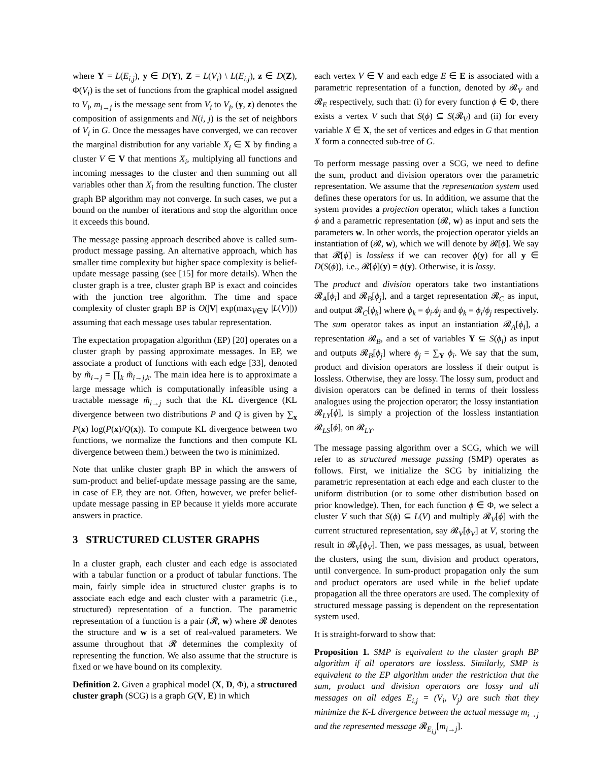where Y = L(E<sub>i,j</sub>), y ∈ D(Y), Z = L(V<sub>i</sub>) \ L(E<sub>i,j</sub>), z ∈ D(Z), Φ(V<sub>i</sub>) is the set of functions from the graphical model assigned to V<sub>i</sub>, m<sub>i→j</sub> is the message sent from V<sub>i</sub> to V<sub>j</sub>, (y, z) denotes the composition of assignments and N(i, j) is the set of neighbors of V<sub>i</sub> in G. Once the messages have converged, we can recover the marginal distribution for any variable X<sub>i</sub> ∈ X by finding a cluster V ∈ V that mentions X<sub>i</sub>, multiplying all functions and incoming messages to the cluster and then summing out all variables other than X<sub>i</sub> from the resulting function. The cluster graph BP algorithm may not converge. In such cases, we put a bound on the number of iterations and stop the algorithm once it exceeds this bound.
The message passing approach described above is called sum-product message passing. An alternative approach, which has smaller time complexity but higher space complexity is belief-update message passing (see [15] for more details). When the cluster graph is a tree, cluster graph BP is exact and coincides with the junction tree algorithm. The time and space complexity of cluster graph BP is O(|V| exp(max<sub>V∈V</sub> |L(V)|)) assuming that each message uses tabular representation.
The expectation propagation algorithm (EP) [20] operates on a cluster graph by passing approximate messages. In EP, we associate a product of functions with each edge [33], denoted by m̃<sub>i→j</sub> = ∏<sub>k</sub> m̃<sub>i→j,k</sub>. The main idea here is to approximate a large message which is computationally infeasible using a tractable message m̃<sub>i→j</sub> such that the KL divergence (KL divergence between two distributions P and Q is given by ∑<sub>x</sub> P(x) log(P(x)/Q(x)). To compute KL divergence between two functions, we normalize the functions and then compute KL divergence between them.) between the two is minimized.
Note that unlike cluster graph BP in which the answers of sum-product and belief-update message passing are the same, in case of EP, they are not. Often, however, we prefer belief-update message passing in EP because it yields more accurate answers in practice.
3 STRUCTURED CLUSTER GRAPHS
In a cluster graph, each cluster and each edge is associated with a tabular function or a product of tabular functions. The main, fairly simple idea in structured cluster graphs is to associate each edge and each cluster with a parametric (i.e., structured) representation of a function. The parametric representation of a function is a pair (𝓡, w) where 𝓡 denotes the structure and w is a set of real-valued parameters. We assume throughout that 𝓡 determines the complexity of representing the function. We also assume that the structure is fixed or we have bound on its complexity.
Definition 2. Given a graphical model (X, D, Φ), a structured cluster graph (SCG) is a graph G(V, E) in which
each vertex V ∈ V and each edge E ∈ E is associated with a parametric representation of a function, denoted by 𝓡<sub>V</sub> and 𝓡<sub>E</sub> respectively, such that: (i) for every function ϕ ∈ Φ, there exists a vertex V such that S(ϕ) ⊆ S(𝓡<sub>V</sub>) and (ii) for every variable X ∈ X, the set of vertices and edges in G that mention X form a connected sub-tree of G.
To perform message passing over a SCG, we need to define the sum, product and division operators over the parametric representation. We assume that the representation system used defines these operators for us. In addition, we assume that the system provides a projection operator, which takes a function ϕ and a parametric representation (𝓡, w) as input and sets the parameters w. In other words, the projection operator yields an instantiation of (𝓡, w), which we will denote by 𝓡[ϕ]. We say that 𝓡[ϕ] is lossless if we can recover ϕ(y) for all y ∈ D(S(ϕ)), i.e., 𝓡[ϕ](y) = ϕ(y). Otherwise, it is lossy.
The product and division operators take two instantiations 𝓡<sub>A</sub>[ϕ<sub>i</sub>] and 𝓡<sub>B</sub>[ϕ<sub>j</sub>], and a target representation 𝓡<sub>C</sub> as input, and output 𝓡<sub>C</sub>[ϕ<sub>k</sub>] where ϕ<sub>k</sub> = ϕ<sub>i</sub>.ϕ<sub>j</sub> and ϕ<sub>k</sub> = ϕ<sub>i</sub>/ϕ<sub>j</sub> respectively. The sum operator takes as input an instantiation 𝓡<sub>A</sub>[ϕ<sub>i</sub>], a representation 𝓡<sub>B</sub>, and a set of variables Y ⊆ S(ϕ<sub>i</sub>) as input and outputs 𝓡<sub>B</sub>[ϕ<sub>j</sub>] where ϕ<sub>j</sub> = ∑<sub>Y</sub> ϕ<sub>i</sub>. We say that the sum, product and division operators are lossless if their output is lossless. Otherwise, they are lossy. The lossy sum, product and division operators can be defined in terms of their lossless analogues using the projection operator; the lossy instantiation 𝓡<sub>LY</sub>[ϕ], is simply a projection of the lossless instantiation 𝓡<sub>LS</sub>[ϕ], on 𝓡<sub>LY</sub>.
The message passing algorithm over a SCG, which we will refer to as structured message passing (SMP) operates as follows. First, we initialize the SCG by initializing the parametric representation at each edge and each cluster to the uniform distribution (or to some other distribution based on prior knowledge). Then, for each function ϕ ∈ Φ, we select a cluster V such that S(ϕ) ⊆ L(V) and multiply 𝓡<sub>V</sub>[ϕ] with the current structured representation, say 𝓡<sub>V</sub>[ϕ<sub>V</sub>] at V, storing the result in 𝓡<sub>V</sub>[ϕ<sub>V</sub>]. Then, we pass messages, as usual, between the clusters, using the sum, division and product operators, until convergence. In sum-product propagation only the sum and product operators are used while in the belief update propagation all the three operators are used. The complexity of structured message passing is dependent on the representation system used.
It is straight-forward to show that:
Proposition 1. SMP is equivalent to the cluster graph BP algorithm if all operators are lossless. Similarly, SMP is equivalent to the EP algorithm under the restriction that the sum, product and division operators are lossy and all messages on all edges E<sub>i,j</sub> = (V<sub>i</sub>, V<sub>j</sub>) are such that they minimize the K-L divergence between the actual message m<sub>i→j</sub> and the represented message 𝓡<sub>E<sub>i,j</sub></sub>[m<sub>i→j</sub>].